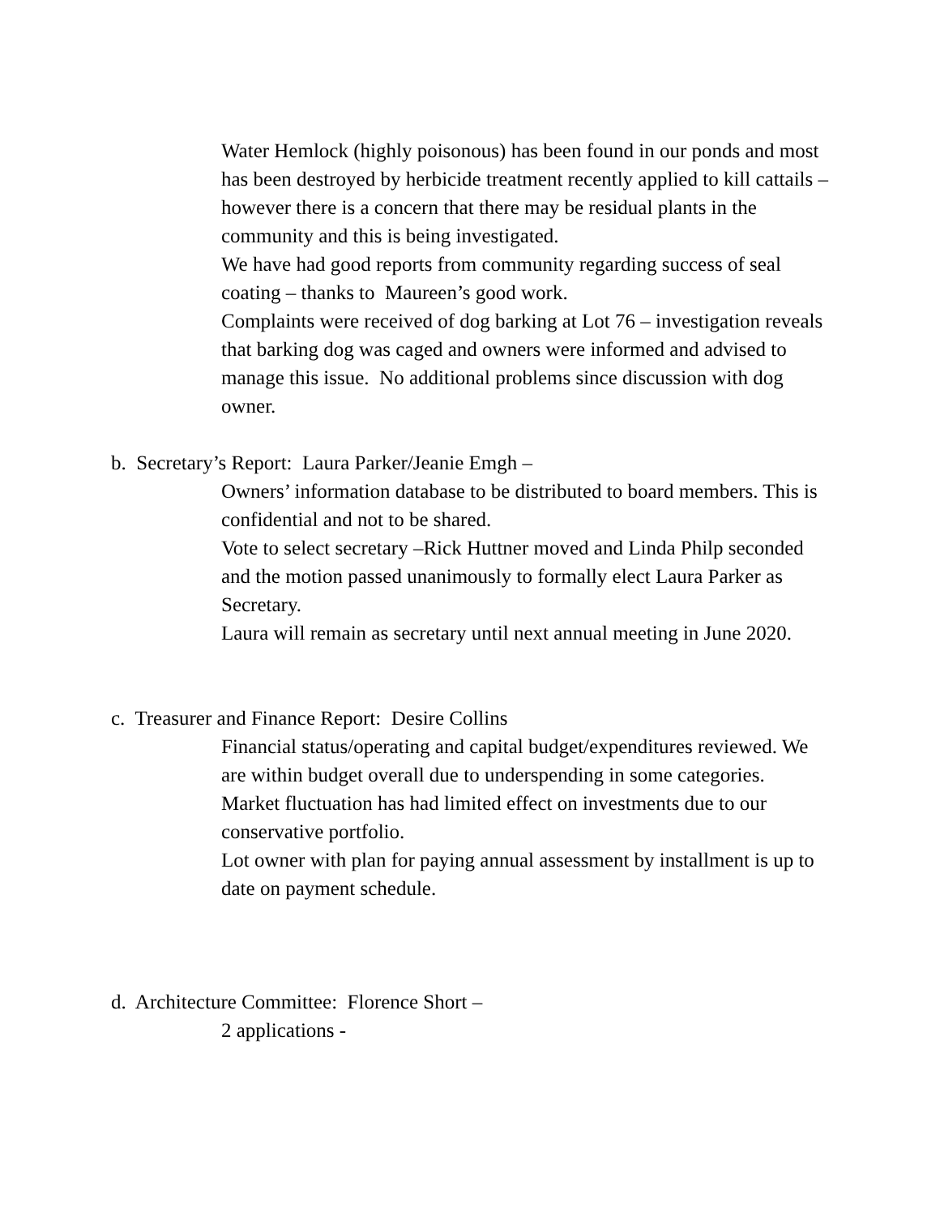Water Hemlock (highly poisonous) has been found in our ponds and most has been destroyed by herbicide treatment recently applied to kill cattails – however there is a concern that there may be residual plants in the community and this is being investigated.
We have had good reports from community regarding success of seal coating – thanks to Maureen’s good work.
Complaints were received of dog barking at Lot 76 – investigation reveals that barking dog was caged and owners were informed and advised to manage this issue. No additional problems since discussion with dog owner.
b. Secretary’s Report: Laura Parker/Jeanie Emgh –
Owners’ information database to be distributed to board members. This is confidential and not to be shared.
Vote to select secretary –Rick Huttner moved and Linda Philp seconded and the motion passed unanimously to formally elect Laura Parker as Secretary.
Laura will remain as secretary until next annual meeting in June 2020.
c. Treasurer and Finance Report: Desire Collins
Financial status/operating and capital budget/expenditures reviewed. We are within budget overall due to underspending in some categories.
Market fluctuation has had limited effect on investments due to our conservative portfolio.
Lot owner with plan for paying annual assessment by installment is up to date on payment schedule.
d. Architecture Committee: Florence Short –
2 applications -